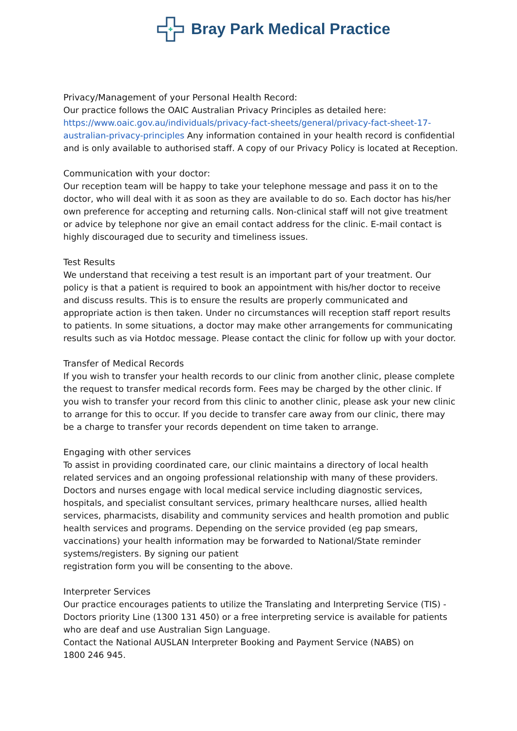Bray Park Medical Practice
Privacy/Management of your Personal Health Record:
Our practice follows the OAIC Australian Privacy Principles as detailed here: https://www.oaic.gov.au/individuals/privacy-fact-sheets/general/privacy-fact-sheet-17-australian-privacy-principles Any information contained in your health record is confidential and is only available to authorised staff. A copy of our Privacy Policy is located at Reception.
Communication with your doctor:
Our reception team will be happy to take your telephone message and pass it on to the doctor, who will deal with it as soon as they are available to do so. Each doctor has his/her own preference for accepting and returning calls. Non-clinical staff will not give treatment or advice by telephone nor give an email contact address for the clinic. E-mail contact is highly discouraged due to security and timeliness issues.
Test Results
We understand that receiving a test result is an important part of your treatment. Our policy is that a patient is required to book an appointment with his/her doctor to receive and discuss results. This is to ensure the results are properly communicated and appropriate action is then taken. Under no circumstances will reception staff report results to patients. In some situations, a doctor may make other arrangements for communicating results such as via Hotdoc message. Please contact the clinic for follow up with your doctor.
Transfer of Medical Records
If you wish to transfer your health records to our clinic from another clinic, please complete the request to transfer medical records form. Fees may be charged by the other clinic. If you wish to transfer your record from this clinic to another clinic, please ask your new clinic to arrange for this to occur. If you decide to transfer care away from our clinic, there may be a charge to transfer your records dependent on time taken to arrange.
Engaging with other services
To assist in providing coordinated care, our clinic maintains a directory of local health related services and an ongoing professional relationship with many of these providers. Doctors and nurses engage with local medical service including diagnostic services, hospitals, and specialist consultant services, primary healthcare nurses, allied health services, pharmacists, disability and community services and health promotion and public health services and programs. Depending on the service provided (eg pap smears, vaccinations) your health information may be forwarded to National/State reminder systems/registers. By signing our patient
registration form you will be consenting to the above.
Interpreter Services
Our practice encourages patients to utilize the Translating and Interpreting Service (TIS) - Doctors priority Line (1300 131 450) or a free interpreting service is available for patients who are deaf and use Australian Sign Language.
Contact the National AUSLAN Interpreter Booking and Payment Service (NABS) on
1800 246 945.